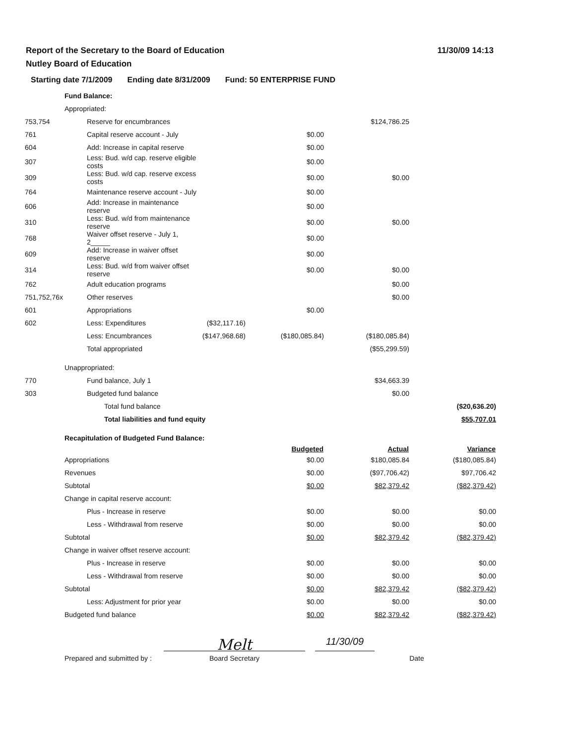Report of the Secretary to the Board of Education
Nutley Board of Education
11/30/09 14:13
Starting date 7/1/2009 Ending date 8/31/2009 Fund: 50 ENTERPRISE FUND
| | Fund Balance: | | | | | |
| | Appropriated: | | | | | |
| 753,754 | | Reserve for encumbrances | | | $124,786.25 | |
| 761 | | Capital reserve account - July | | $0.00 | | |
| 604 | | Add: Increase in capital reserve | | $0.00 | | |
| 307 | | Less: Bud. w/d cap. reserve eligible costs | | $0.00 | | |
| 309 | | Less: Bud. w/d cap. reserve excess costs | | $0.00 | $0.00 | |
| 764 | | Maintenance reserve account - July | | $0.00 | | |
| 606 | | Add: Increase in maintenance reserve | | $0.00 | | |
| 310 | | Less: Bud. w/d from maintenance reserve | | $0.00 | $0.00 | |
| 768 | | Waiver offset reserve - July 1, 2_____ | | $0.00 | | |
| 609 | | Add: Increase in waiver offset reserve | | $0.00 | | |
| 314 | | Less: Bud. w/d from waiver offset reserve | | $0.00 | $0.00 | |
| 762 | | Adult education programs | | | $0.00 | |
| 751,752,76x | | Other reserves | | | $0.00 | |
| 601 | | Appropriations | | $0.00 | | |
| 602 | | Less: Expenditures | ($32,117.16) | | | |
| | | Less: Encumbrances | ($147,968.68) | ($180,085.84) | ($180,085.84) | |
| | | Total appropriated | | | ($55,299.59) | |
| | Unappropriated: | | | | | |
| 770 | | Fund balance, July 1 | | | $34,663.39 | |
| 303 | | Budgeted fund balance | | | $0.00 | |
| | | Total fund balance | | | | ($20,636.20) |
| | | Total liabilities and fund equity | | | | $55,707.01 |
| | Recapitulation of Budgeted Fund Balance: | | | | | |
| | | | | Budgeted | Actual | Variance |
| | Appropriations | | | $0.00 | $180,085.84 | ($180,085.84) |
| | Revenues | | | $0.00 | ($97,706.42) | $97,706.42 |
| | Subtotal | | | $0.00 | $82,379.42 | ($82,379.42) |
| | Change in capital reserve account: | | | | | |
| | | Plus - Increase in reserve | | $0.00 | $0.00 | $0.00 |
| | | Less - Withdrawal from reserve | | $0.00 | $0.00 | $0.00 |
| | Subtotal | | | $0.00 | $82,379.42 | ($82,379.42) |
| | Change in waiver offset reserve account: | | | | | |
| | | Plus - Increase in reserve | | $0.00 | $0.00 | $0.00 |
| | | Less - Withdrawal from reserve | | $0.00 | $0.00 | $0.00 |
| | Subtotal | | | $0.00 | $82,379.42 | ($82,379.42) |
| | | Less: Adjustment for prior year | | $0.00 | $0.00 | $0.00 |
| | Budgeted fund balance | | | $0.00 | $82,379.42 | ($82,379.42) |
Prepared and submitted by :
Melt
Board Secretary
11/30/09
Date